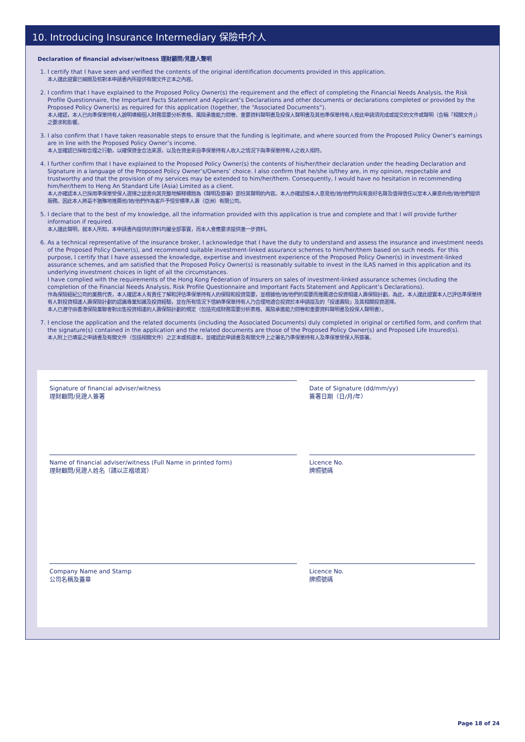10. Introducing Insurance Intermediary 保險中介人
Declaration of financial adviser/witness 理財顧問/見證人聲明
1. I certify that I have seen and verified the contents of the original identification documents provided in this application.
本人謹此證實已細閱及核對本申請書內所提供有關文件正本之內容。
2. I confirm that I have explained to the Proposed Policy Owner(s) the requirement and the effect of completing the Financial Needs Analysis, the Risk Profile Questionnaire, the Important Facts Statement and Applicant’s Declarations and other documents or declarations completed or provided by the Proposed Policy Owner(s) as required for this application (together, the “Associated Documents”).
本人確認，本人已向準保單持有人說明填報個人財務需要分析表格、風險承擔能力問卷、重要資料聲明書及投保人聲明書及其他準保單持有人按此申請須完成或提交的文件或聲明（合稱「相關文件」）之要求和影響。
3. I also confirm that I have taken reasonable steps to ensure that the funding is legitimate, and where sourced from the Proposed Policy Owner’s earnings are in line with the Proposed Policy Owner’s income.
本人並確認已採取合理之行動，以確保資金合法來源，以及在資金來自準保單持有人收入之情況下與準保單持有人之收入相符。
4. I further confirm that I have explained to the Proposed Policy Owner(s) the contents of his/her/their declaration under the heading Declaration and Signature in a language of the Proposed Policy Owner’s/Owners’ choice. I also confirm that he/she is/they are, in my opinion, respectable and trustworthy and that the provision of my services may be extended to him/her/them. Consequently, I would have no hesitation in recommending him/her/them to Heng An Standard Life (Asia) Limited as a client.
本人亦確認本人已採用準保單受保人選擇之話言向其完整地解釋標題為《聲明及簽署》部份其聲明的內容。本人亦確認按本人意見他/她/他們均具有良好名聲及值得信任以至本人樂意向他/她/他們提供服務。因此本人將毫不猶豫地推薦他/她/他們作為客戶予恒安標準人壽（亞洲）有限公司。
5. I declare that to the best of my knowledge, all the information provided with this application is true and complete and that I will provide further information if required.
本人謹此聲明，就本人所知，本申請書內提供的資料均屬全部事實，而本人會應要求提供進一步資料。
6. As a technical representative of the insurance broker, I acknowledge that I have the duty to understand and assess the insurance and investment needs of the Proposed Policy Owner(s), and recommend suitable investment-linked assurance schemes to him/her/them based on such needs. For this purpose, I certify that I have assessed the knowledge, expertise and investment experience of the Proposed Policy Owner(s) in investment-linked assurance schemes, and am satisfied that the Proposed Policy Owner(s) is reasonably suitable to invest in the ILAS named in this application and its underlying investment choices in light of all the circumstances.
I have complied with the requirements of the Hong Kong Federation of Insurers on sales of investment-linked assurance schemes (including the completion of the Financial Needs Analysis, Risk Profile Questionnaire and Important Facts Statement and Applicant’s Declarations).
作為保險經紀公司的業務代表，本人確認本人有責任了解和評估準保單持有人的保險和投資需要，並根據他/她/他們的需要而推薦適合投資相連人壽保險計劃。為此，本人謹此證實本人已評估準保單持有人對投資相連人壽保險計劃的認識專業知識及投資經驗，並在所有情況下信納準保單持有人乃合理地適合投資於本申請提及的「投連壽險」及其相關投資選擇。
本人已遵守由香港保險業聯會對出售投資相連的人壽保險計劃的規定（包括完成財務需要分析表格、風險承擔能力問卷和重要資料聲明書及投保人聲明書）。
7. I enclose the application and the related documents (including the Associated Documents) duly completed in original or certified form, and confirm that the signature(s) contained in the application and the related documents are those of the Proposed Policy Owner(s) and Proposed Life Insured(s).
本人附上已填妥之申請書及有關文件（包括相關文件）之正本或核證本，並確認此申請書及有關文件上之署名乃準保單持有人及準保單受保人所簽署。
Signature of financial adviser/witness
理財顧問/見證人簽署
Date of Signature (dd/mm/yy)
簽署日期（日/月/年）
Name of financial adviser/witness (Full Name in printed form)
理財顧問/見證人姓名（請以正楷填寫）
Licence No.
牌照號碼
Company Name and Stamp
公司名稱及蓋章
Licence No.
牌照號碼
Page 18 of 24